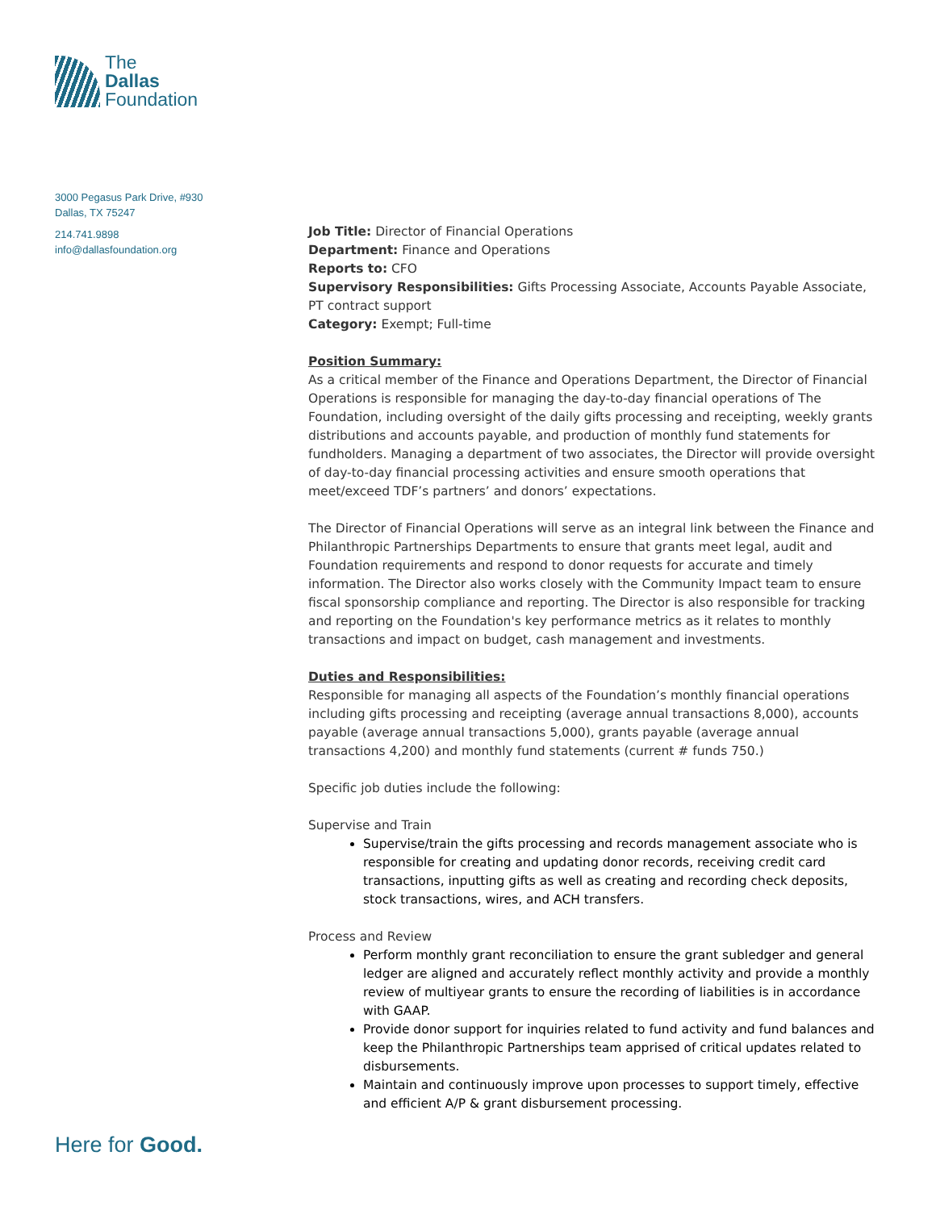The
Dallas
Foundation
3000 Pegasus Park Drive, #930
Dallas, TX 75247
214.741.9898
info@dallasfoundation.org
Job Title: Director of Financial Operations
Department: Finance and Operations
Reports to: CFO
Supervisory Responsibilities: Gifts Processing Associate, Accounts Payable Associate, PT contract support
Category: Exempt; Full-time
Position Summary:
As a critical member of the Finance and Operations Department, the Director of Financial Operations is responsible for managing the day-to-day financial operations of The Foundation, including oversight of the daily gifts processing and receipting, weekly grants distributions and accounts payable, and production of monthly fund statements for fundholders. Managing a department of two associates, the Director will provide oversight of day-to-day financial processing activities and ensure smooth operations that meet/exceed TDF’s partners’ and donors’ expectations.
The Director of Financial Operations will serve as an integral link between the Finance and Philanthropic Partnerships Departments to ensure that grants meet legal, audit and Foundation requirements and respond to donor requests for accurate and timely information. The Director also works closely with the Community Impact team to ensure fiscal sponsorship compliance and reporting. The Director is also responsible for tracking and reporting on the Foundation's key performance metrics as it relates to monthly transactions and impact on budget, cash management and investments.
Duties and Responsibilities:
Responsible for managing all aspects of the Foundation’s monthly financial operations including gifts processing and receipting (average annual transactions 8,000), accounts payable (average annual transactions 5,000), grants payable (average annual transactions 4,200) and monthly fund statements (current # funds 750.)
Specific job duties include the following:
Supervise and Train
Supervise/train the gifts processing and records management associate who is responsible for creating and updating donor records, receiving credit card transactions, inputting gifts as well as creating and recording check deposits, stock transactions, wires, and ACH transfers.
Process and Review
Perform monthly grant reconciliation to ensure the grant subledger and general ledger are aligned and accurately reflect monthly activity and provide a monthly review of multiyear grants to ensure the recording of liabilities is in accordance with GAAP.
Provide donor support for inquiries related to fund activity and fund balances and keep the Philanthropic Partnerships team apprised of critical updates related to disbursements.
Maintain and continuously improve upon processes to support timely, effective and efficient A/P & grant disbursement processing.
Here for Good.